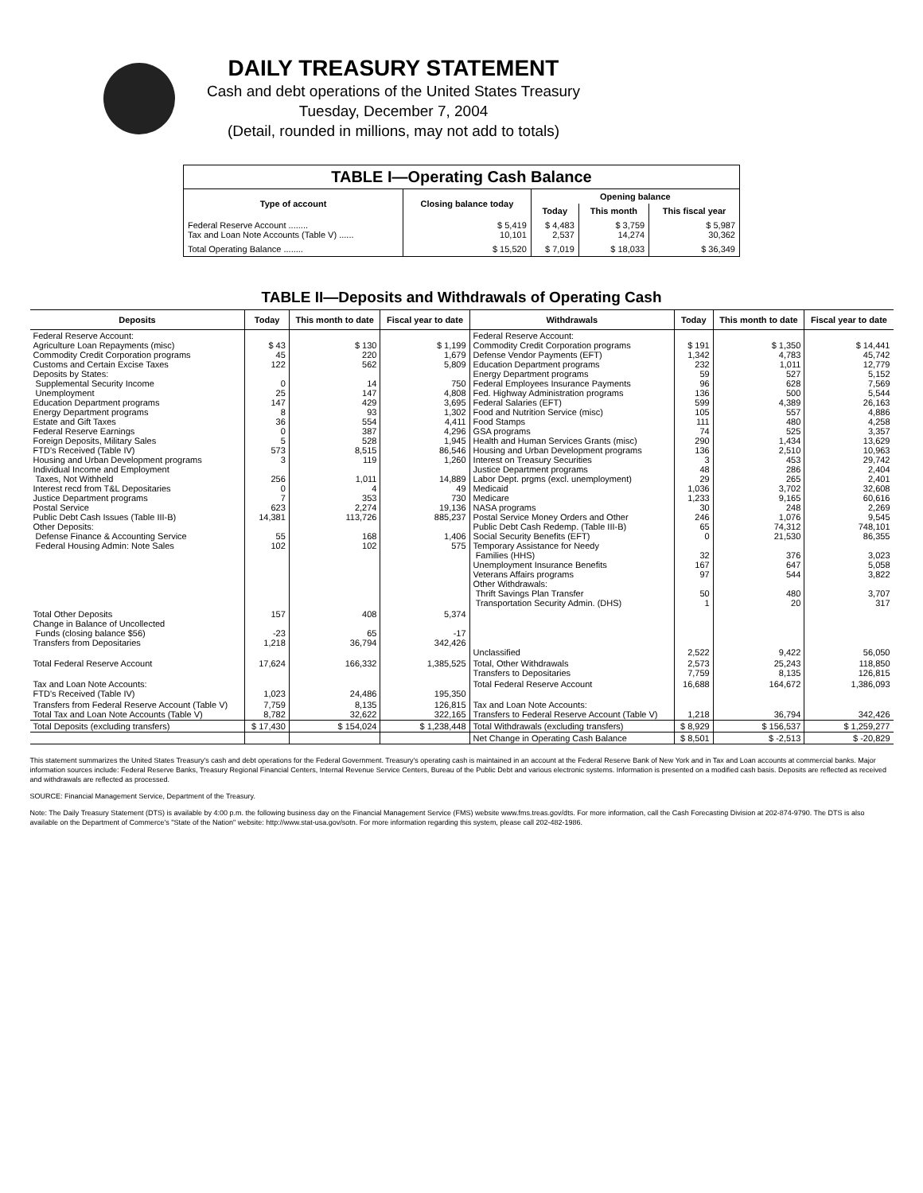DAILY TREASURY STATEMENT
Cash and debt operations of the United States Treasury
Tuesday, December 7, 2004
(Detail, rounded in millions, may not add to totals)
| TABLE I—Operating Cash Balance | | | | |
| Type of account | Closing balance today | Opening balance | | |
| | | Today | This month | This fiscal year |
| Federal Reserve Account ........ Tax and Loan Note Accounts (Table V) ...... | $ 5,419 10,101 | $ 4,483 2,537 | $ 3,759 14,274 | $ 5,987 30,362 |
| Total Operating Balance ........ | $ 15,520 | $ 7,019 | $ 18,033 | $ 36,349 |
TABLE II—Deposits and Withdrawals of Operating Cash
| Deposits | Today | This month to date | Fiscal year to date | Withdrawals | Today | This month to date | Fiscal year to date |
| --- | --- | --- | --- | --- | --- | --- | --- |
| Federal Reserve Account: Agriculture Loan Repayments (misc) Commodity Credit Corporation programs Customs and Certain Excise Taxes Deposits by States: Supplemental Security Income Unemployment Education Department programs Energy Department programs Estate and Gift Taxes Federal Reserve Earnings Foreign Deposits, Military Sales FTD's Received (Table IV) Housing and Urban Development programs Individual Income and Employment Taxes, Not Withheld Interest recd from T&L Depositaries Justice Department programs Postal Service Public Debt Cash Issues (Table III-B) Other Deposits: Defense Finance & Accounting Service Federal Housing Admin: Note Sales | $ 43 45 122 0 25 147 8 36 0 5 573 3 256 0 7 623 14,381 55 102 | $ 130 220 562 14 147 429 93 554 387 528 8,515 119 1,011 4 353 2,274 113,726 168 102 | $ 1,199 1,679 5,809 750 4,808 3,695 1,302 4,411 4,296 1,945 86,546 1,260 14,889 49 730 19,136 885,237 1,406 575 | Federal Reserve Account: Commodity Credit Corporation programs Defense Vendor Payments (EFT) Education Department programs Energy Department programs Federal Employees Insurance Payments Fed. Highway Administration programs Federal Salaries (EFT) Food and Nutrition Service (misc) Food Stamps GSA programs Health and Human Services Grants (misc) Housing and Urban Development programs Interest on Treasury Securities Justice Department programs Labor Dept. prgms (excl. unemployment) Medicaid Medicare NASA programs Postal Service Money Orders and Other Public Debt Cash Redemp. (Table III-B) Social Security Benefits (EFT) Temporary Assistance for Needy Families (HHS) Unemployment Insurance Benefits Veterans Affairs programs Other Withdrawals: Thrift Savings Plan Transfer Transportation Security Admin. (DHS) | $ 191 1,342 232 59 96 136 599 105 111 74 290 136 3 48 29 1,036 1,233 30 246 65 0 32 167 97 50 1 | $ 1,350 4,783 1,011 527 628 500 4,389 557 480 525 1,434 2,510 453 286 265 3,702 9,165 248 1,076 74,312 21,530 376 647 544 480 20 | $ 14,441 45,742 12,779 5,152 7,569 5,544 26,163 4,886 4,258 3,357 13,629 10,963 29,742 2,404 2,401 32,608 60,616 2,269 9,545 748,101 86,355 3,023 5,058 3,822 3,707 317 |
| Total Other Deposits Change in Balance of Uncollected Funds (closing balance $56) Transfers from Depositaries | 157 -23 1,218 | 408 65 36,794 | 5,374 -17 342,426 | Unclassified | 2,522 | 9,422 | 56,050 |
| Total Federal Reserve Account | 17,624 | 166,332 | 1,385,525 | Total, Other Withdrawals Transfers to Depositaries | 2,573 7,759 | 25,243 8,135 | 118,850 126,815 |
| Tax and Loan Note Accounts: FTD's Received (Table IV) | 1,023 | 24,486 | 195,350 | Total Federal Reserve Account | 16,688 | 164,672 | 1,386,093 |
| Transfers from Federal Reserve Account (Table V) Total Tax and Loan Note Accounts (Table V) | 7,759 8,782 | 8,135 32,622 | 126,815 322,165 | Tax and Loan Note Accounts: Transfers to Federal Reserve Account (Table V) | 1,218 | 36,794 | 342,426 |
| Total Deposits (excluding transfers) | $ 17,430 | $ 154,024 | $ 1,238,448 | Total Withdrawals (excluding transfers) | $ 8,929 | $ 156,537 | $ 1,259,277 |
| | | | | Net Change in Operating Cash Balance | $ 8,501 | $ -2,513 | $ -20,829 |
This statement summarizes the United States Treasury's cash and debt operations for the Federal Government. Treasury's operating cash is maintained in an account at the Federal Reserve Bank of New York and in Tax and Loan accounts at commercial banks. Major information sources include: Federal Reserve Banks, Treasury Regional Financial Centers, Internal Revenue Service Centers, Bureau of the Public Debt and various electronic systems. Information is presented on a modified cash basis. Deposits are reflected as received and withdrawals are reflected as processed.
SOURCE: Financial Management Service, Department of the Treasury.
Note: The Daily Treasury Statement (DTS) is available by 4:00 p.m. the following business day on the Financial Management Service (FMS) website www.fms.treas.gov/dts. For more information, call the Cash Forecasting Division at 202-874-9790. The DTS is also available on the Department of Commerce's "State of the Nation" website: http://www.stat-usa.gov/sotn. For more information regarding this system, please call 202-482-1986.